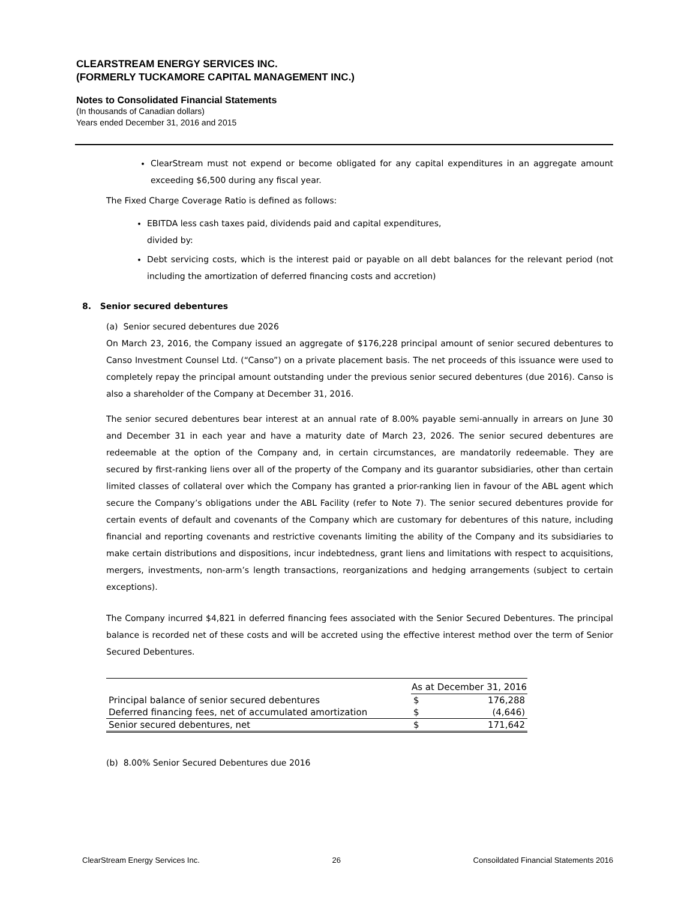CLEARSTREAM ENERGY SERVICES INC.
(FORMERLY TUCKAMORE CAPITAL MANAGEMENT INC.)
Notes to Consolidated Financial Statements
(In thousands of Canadian dollars)
Years ended December 31, 2016 and 2015
ClearStream must not expend or become obligated for any capital expenditures in an aggregate amount exceeding $6,500 during any fiscal year.
The Fixed Charge Coverage Ratio is defined as follows:
EBITDA less cash taxes paid, dividends paid and capital expenditures,
divided by:
Debt servicing costs, which is the interest paid or payable on all debt balances for the relevant period (not including the amortization of deferred financing costs and accretion)
8. Senior secured debentures
(a) Senior secured debentures due 2026
On March 23, 2016, the Company issued an aggregate of $176,228 principal amount of senior secured debentures to Canso Investment Counsel Ltd. (“Canso”) on a private placement basis. The net proceeds of this issuance were used to completely repay the principal amount outstanding under the previous senior secured debentures (due 2016). Canso is also a shareholder of the Company at December 31, 2016.
The senior secured debentures bear interest at an annual rate of 8.00% payable semi-annually in arrears on June 30 and December 31 in each year and have a maturity date of March 23, 2026. The senior secured debentures are redeemable at the option of the Company and, in certain circumstances, are mandatorily redeemable. They are secured by first-ranking liens over all of the property of the Company and its guarantor subsidiaries, other than certain limited classes of collateral over which the Company has granted a prior-ranking lien in favour of the ABL agent which secure the Company’s obligations under the ABL Facility (refer to Note 7). The senior secured debentures provide for certain events of default and covenants of the Company which are customary for debentures of this nature, including financial and reporting covenants and restrictive covenants limiting the ability of the Company and its subsidiaries to make certain distributions and dispositions, incur indebtedness, grant liens and limitations with respect to acquisitions, mergers, investments, non-arm’s length transactions, reorganizations and hedging arrangements (subject to certain exceptions).
The Company incurred $4,821 in deferred financing fees associated with the Senior Secured Debentures. The principal balance is recorded net of these costs and will be accreted using the effective interest method over the term of Senior Secured Debentures.
| | As at December 31, 2016 | |
| Principal balance of senior secured debentures | $ | 176,288 |
| Deferred financing fees, net of accumulated amortization | $ | (4,646) |
| Senior secured debentures, net | $ | 171,642 |
(b) 8.00% Senior Secured Debentures due 2016
ClearStream Energy Services Inc. 26 Consoildated Financial Statements 2016